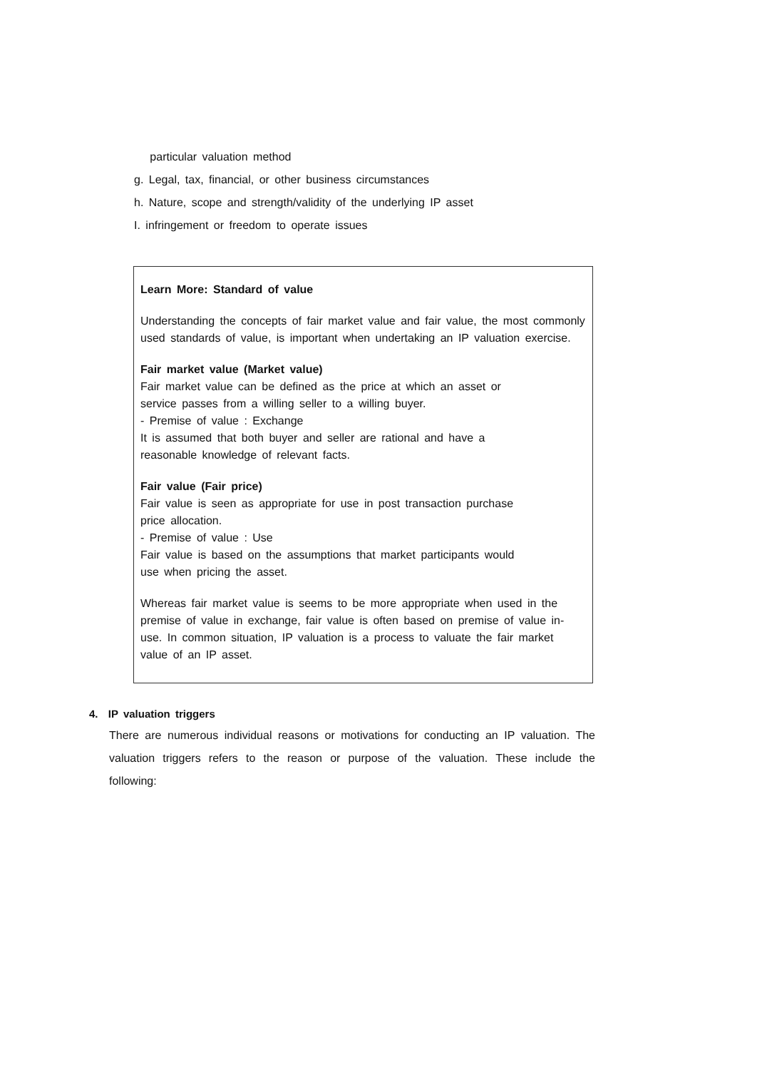particular valuation method
g. Legal, tax, financial, or other business circumstances
h. Nature, scope and strength/validity of the underlying IP asset
I. infringement or freedom to operate issues
Learn More: Standard of value
Understanding the concepts of fair market value and fair value, the most commonly used standards of value, is important when undertaking an IP valuation exercise.
Fair market value (Market value)
Fair market value can be defined as the price at which an asset or
service passes from a willing seller to a willing buyer.
- Premise of value : Exchange
It is assumed that both buyer and seller are rational and have a
reasonable knowledge of relevant facts.
Fair value (Fair price)
Fair value is seen as appropriate for use in post transaction purchase
price allocation.
- Premise of value : Use
Fair value is based on the assumptions that market participants would
use when pricing the asset.
Whereas fair market value is seems to be more appropriate when used in the premise of value in exchange, fair value is often based on premise of value in-use. In common situation, IP valuation is a process to valuate the fair market value of an IP asset.
4. IP valuation triggers
There are numerous individual reasons or motivations for conducting an IP valuation. The valuation triggers refers to the reason or purpose of the valuation. These include the following: